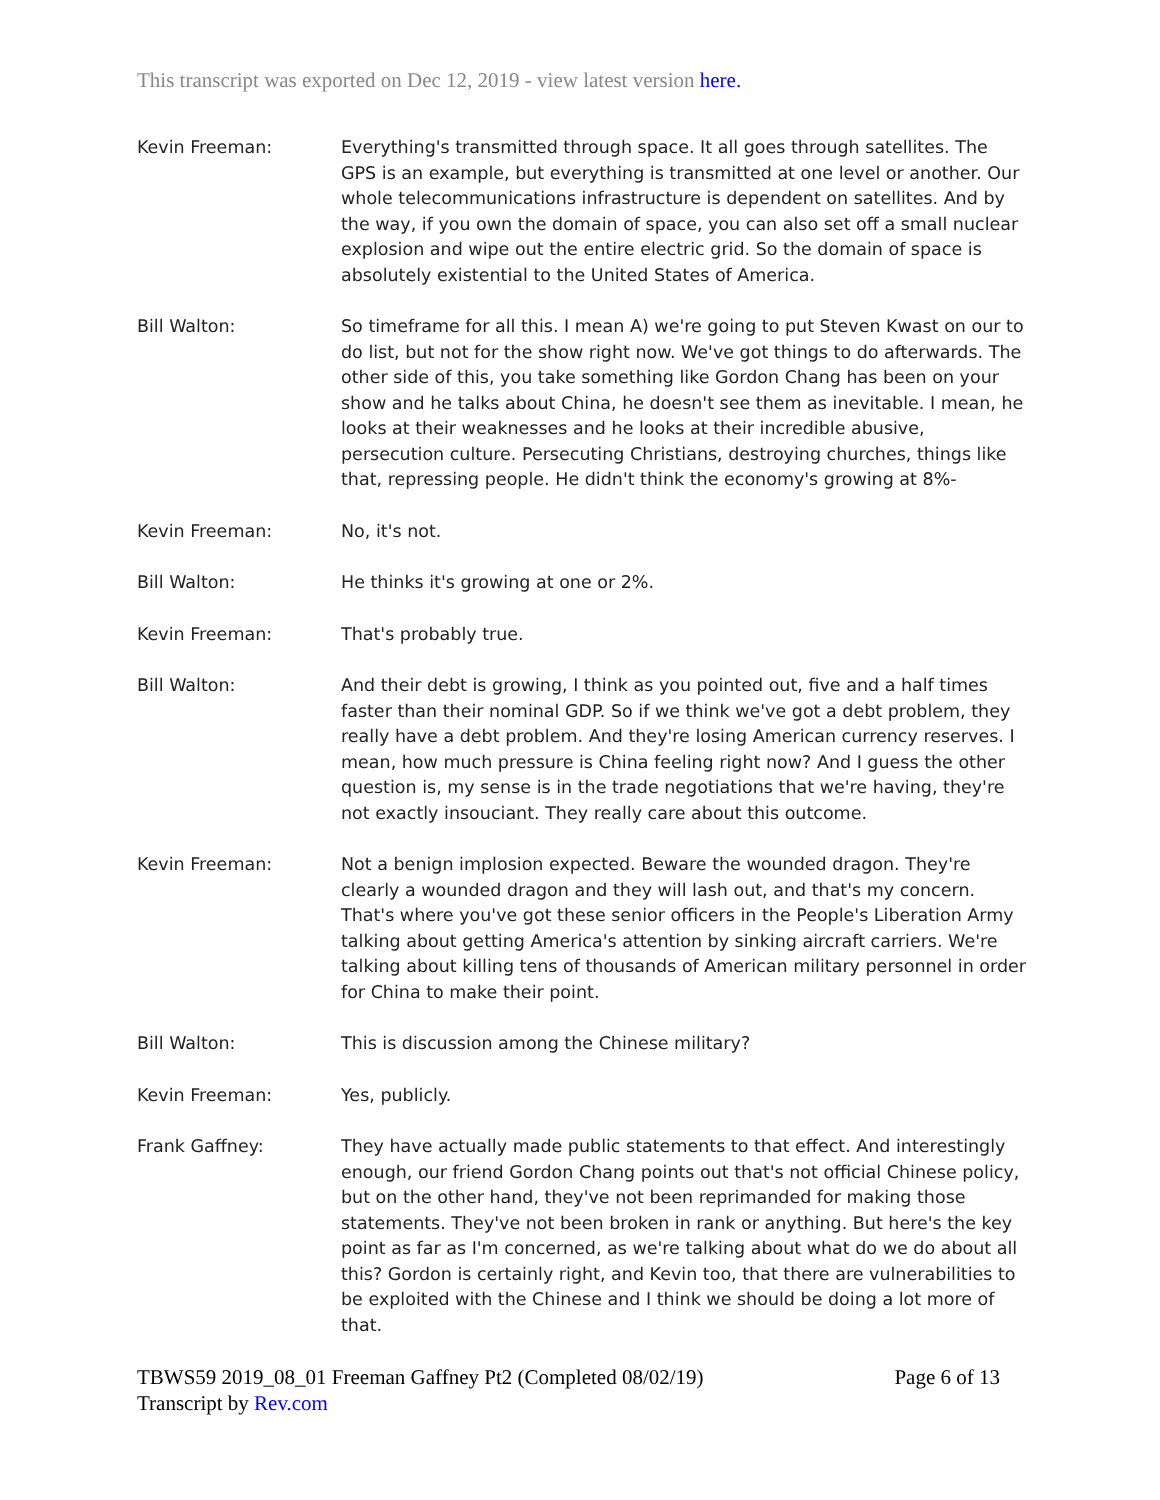This transcript was exported on Dec 12, 2019 - view latest version here.
Kevin Freeman: Everything's transmitted through space. It all goes through satellites. The GPS is an example, but everything is transmitted at one level or another. Our whole telecommunications infrastructure is dependent on satellites. And by the way, if you own the domain of space, you can also set off a small nuclear explosion and wipe out the entire electric grid. So the domain of space is absolutely existential to the United States of America.
Bill Walton: So timeframe for all this. I mean A) we're going to put Steven Kwast on our to do list, but not for the show right now. We've got things to do afterwards. The other side of this, you take something like Gordon Chang has been on your show and he talks about China, he doesn't see them as inevitable. I mean, he looks at their weaknesses and he looks at their incredible abusive, persecution culture. Persecuting Christians, destroying churches, things like that, repressing people. He didn't think the economy's growing at 8%-
Kevin Freeman: No, it's not.
Bill Walton: He thinks it's growing at one or 2%.
Kevin Freeman: That's probably true.
Bill Walton: And their debt is growing, I think as you pointed out, five and a half times faster than their nominal GDP. So if we think we've got a debt problem, they really have a debt problem. And they're losing American currency reserves. I mean, how much pressure is China feeling right now? And I guess the other question is, my sense is in the trade negotiations that we're having, they're not exactly insouciant. They really care about this outcome.
Kevin Freeman: Not a benign implosion expected. Beware the wounded dragon. They're clearly a wounded dragon and they will lash out, and that's my concern. That's where you've got these senior officers in the People's Liberation Army talking about getting America's attention by sinking aircraft carriers. We're talking about killing tens of thousands of American military personnel in order for China to make their point.
Bill Walton: This is discussion among the Chinese military?
Kevin Freeman: Yes, publicly.
Frank Gaffney: They have actually made public statements to that effect. And interestingly enough, our friend Gordon Chang points out that's not official Chinese policy, but on the other hand, they've not been reprimanded for making those statements. They've not been broken in rank or anything. But here's the key point as far as I'm concerned, as we're talking about what do we do about all this? Gordon is certainly right, and Kevin too, that there are vulnerabilities to be exploited with the Chinese and I think we should be doing a lot more of that.
TBWS59 2019_08_01 Freeman Gaffney Pt2 (Completed 08/02/19) Page 6 of 13
Transcript by Rev.com